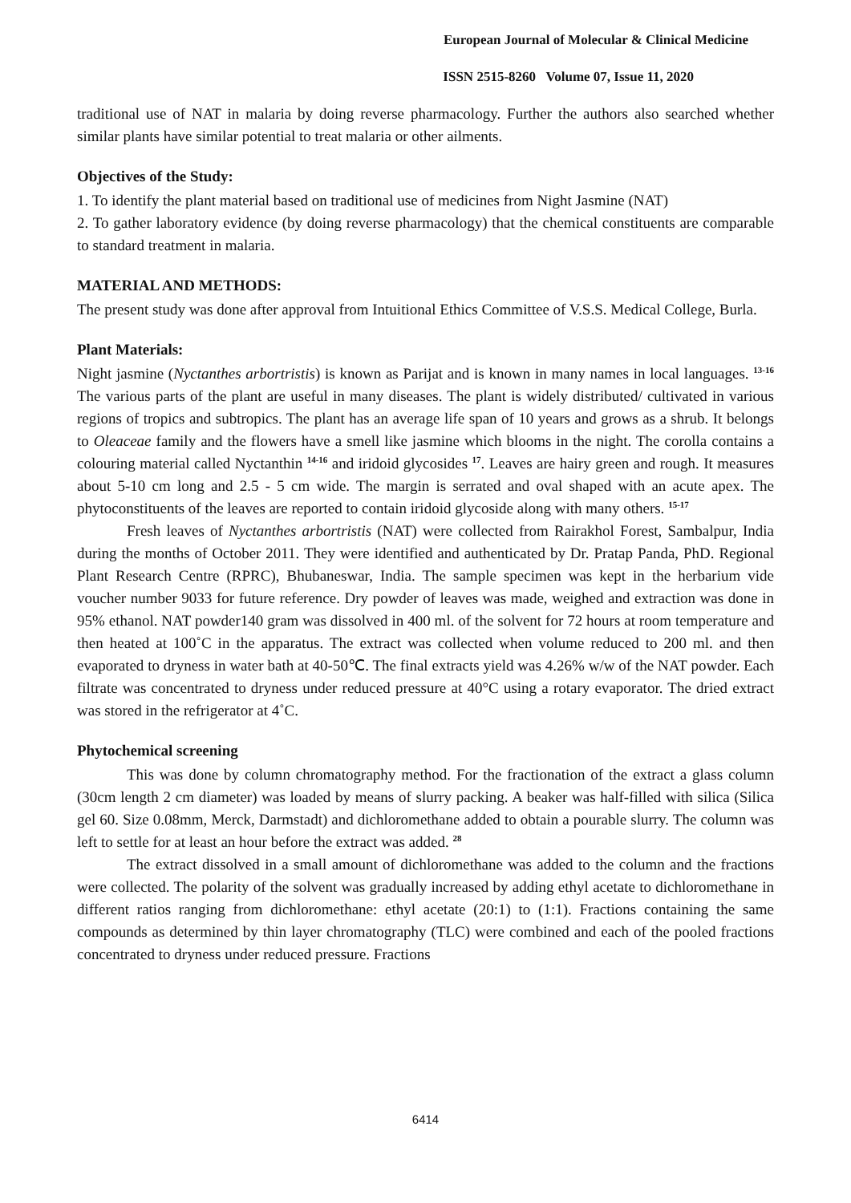European Journal of Molecular & Clinical Medicine
ISSN 2515-8260 Volume 07, Issue 11, 2020
traditional use of NAT in malaria by doing reverse pharmacology. Further the authors also searched whether similar plants have similar potential to treat malaria or other ailments.
Objectives of the Study:
1. To identify the plant material based on traditional use of medicines from Night Jasmine (NAT)
2. To gather laboratory evidence (by doing reverse pharmacology) that the chemical constituents are comparable to standard treatment in malaria.
MATERIAL AND METHODS:
The present study was done after approval from Intuitional Ethics Committee of V.S.S. Medical College, Burla.
Plant Materials:
Night jasmine (Nyctanthes arbortristis) is known as Parijat and is known in many names in local languages. <sup>13-16</sup> The various parts of the plant are useful in many diseases. The plant is widely distributed/ cultivated in various regions of tropics and subtropics. The plant has an average life span of 10 years and grows as a shrub. It belongs to Oleaceae family and the flowers have a smell like jasmine which blooms in the night. The corolla contains a colouring material called Nyctanthin <sup>14-16</sup> and iridoid glycosides <sup>17</sup>. Leaves are hairy green and rough. It measures about 5-10 cm long and 2.5 - 5 cm wide. The margin is serrated and oval shaped with an acute apex. The phytoconstituents of the leaves are reported to contain iridoid glycoside along with many others. <sup>15-17</sup>
Fresh leaves of Nyctanthes arbortristis (NAT) were collected from Rairakhol Forest, Sambalpur, India during the months of October 2011. They were identified and authenticated by Dr. Pratap Panda, PhD. Regional Plant Research Centre (RPRC), Bhubaneswar, India. The sample specimen was kept in the herbarium vide voucher number 9033 for future reference. Dry powder of leaves was made, weighed and extraction was done in 95% ethanol. NAT powder140 gram was dissolved in 400 ml. of the solvent for 72 hours at room temperature and then heated at 100˚C in the apparatus. The extract was collected when volume reduced to 200 ml. and then evaporated to dryness in water bath at 40-50℃. The final extracts yield was 4.26% w/w of the NAT powder. Each filtrate was concentrated to dryness under reduced pressure at 40°C using a rotary evaporator. The dried extract was stored in the refrigerator at 4˚C.
Phytochemical screening
This was done by column chromatography method. For the fractionation of the extract a glass column (30cm length 2 cm diameter) was loaded by means of slurry packing. A beaker was half-filled with silica (Silica gel 60. Size 0.08mm, Merck, Darmstadt) and dichloromethane added to obtain a pourable slurry. The column was left to settle for at least an hour before the extract was added. <sup>28</sup>
The extract dissolved in a small amount of dichloromethane was added to the column and the fractions were collected. The polarity of the solvent was gradually increased by adding ethyl acetate to dichloromethane in different ratios ranging from dichloromethane: ethyl acetate (20:1) to (1:1). Fractions containing the same compounds as determined by thin layer chromatography (TLC) were combined and each of the pooled fractions concentrated to dryness under reduced pressure. Fractions
6414